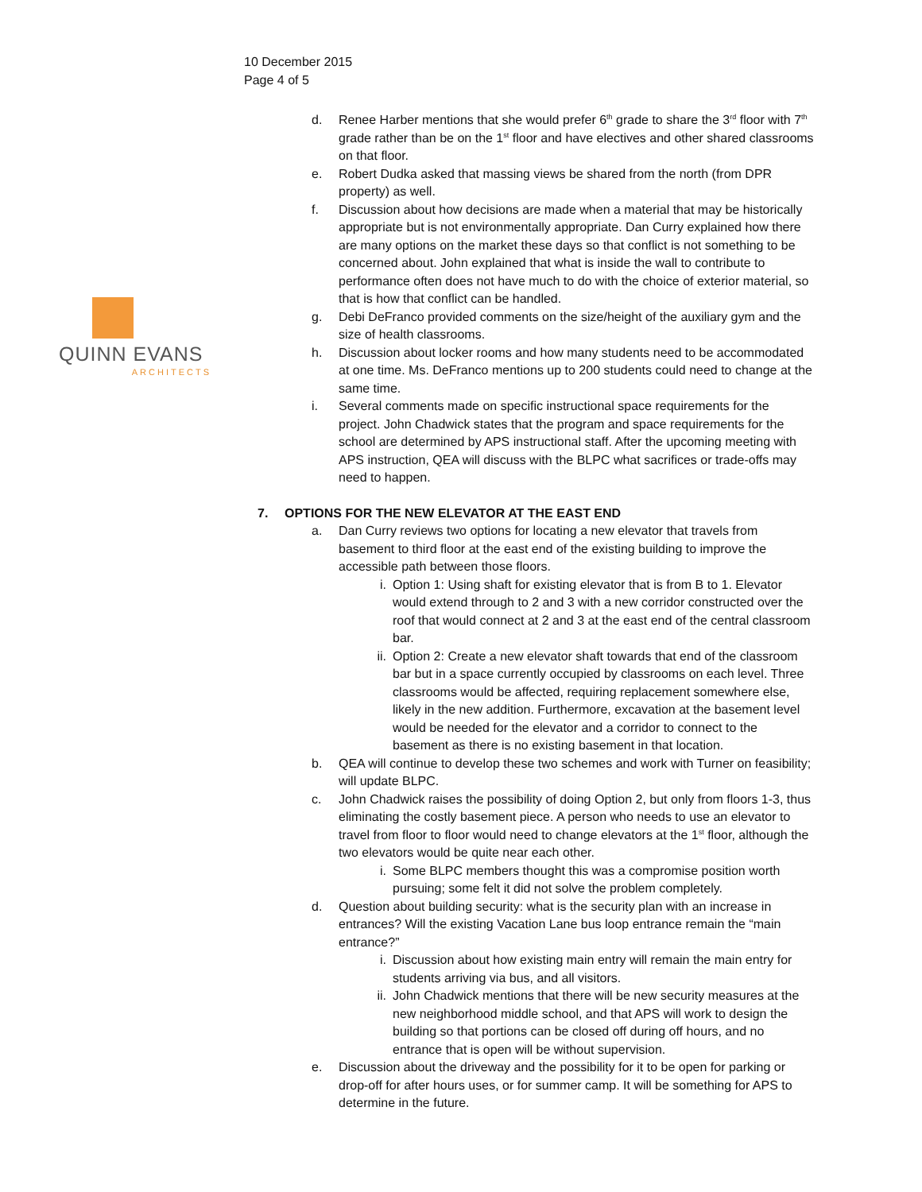10 December 2015
Page 4 of 5
QUINN EVANS
ARCHITECTS
d. Renee Harber mentions that she would prefer 6<sup>th</sup> grade to share the 3<sup>rd</sup> floor with 7<sup>th</sup> grade rather than be on the 1<sup>st</sup> floor and have electives and other shared classrooms on that floor.
e. Robert Dudka asked that massing views be shared from the north (from DPR property) as well.
f. Discussion about how decisions are made when a material that may be historically appropriate but is not environmentally appropriate. Dan Curry explained how there are many options on the market these days so that conflict is not something to be concerned about. John explained that what is inside the wall to contribute to performance often does not have much to do with the choice of exterior material, so that is how that conflict can be handled.
g. Debi DeFranco provided comments on the size/height of the auxiliary gym and the size of health classrooms.
h. Discussion about locker rooms and how many students need to be accommodated at one time. Ms. DeFranco mentions up to 200 students could need to change at the same time.
i. Several comments made on specific instructional space requirements for the project. John Chadwick states that the program and space requirements for the school are determined by APS instructional staff. After the upcoming meeting with APS instruction, QEA will discuss with the BLPC what sacrifices or trade-offs may need to happen.
7. OPTIONS FOR THE NEW ELEVATOR AT THE EAST END
a. Dan Curry reviews two options for locating a new elevator that travels from basement to third floor at the east end of the existing building to improve the accessible path between those floors.
i. Option 1: Using shaft for existing elevator that is from B to 1. Elevator would extend through to 2 and 3 with a new corridor constructed over the roof that would connect at 2 and 3 at the east end of the central classroom bar.
ii. Option 2: Create a new elevator shaft towards that end of the classroom bar but in a space currently occupied by classrooms on each level. Three classrooms would be affected, requiring replacement somewhere else, likely in the new addition. Furthermore, excavation at the basement level would be needed for the elevator and a corridor to connect to the basement as there is no existing basement in that location.
b. QEA will continue to develop these two schemes and work with Turner on feasibility; will update BLPC.
c. John Chadwick raises the possibility of doing Option 2, but only from floors 1-3, thus eliminating the costly basement piece. A person who needs to use an elevator to travel from floor to floor would need to change elevators at the 1<sup>st</sup> floor, although the two elevators would be quite near each other.
i. Some BLPC members thought this was a compromise position worth pursuing; some felt it did not solve the problem completely.
d. Question about building security: what is the security plan with an increase in entrances? Will the existing Vacation Lane bus loop entrance remain the “main entrance?”
i. Discussion about how existing main entry will remain the main entry for students arriving via bus, and all visitors.
ii. John Chadwick mentions that there will be new security measures at the new neighborhood middle school, and that APS will work to design the building so that portions can be closed off during off hours, and no entrance that is open will be without supervision.
e. Discussion about the driveway and the possibility for it to be open for parking or drop-off for after hours uses, or for summer camp. It will be something for APS to determine in the future.